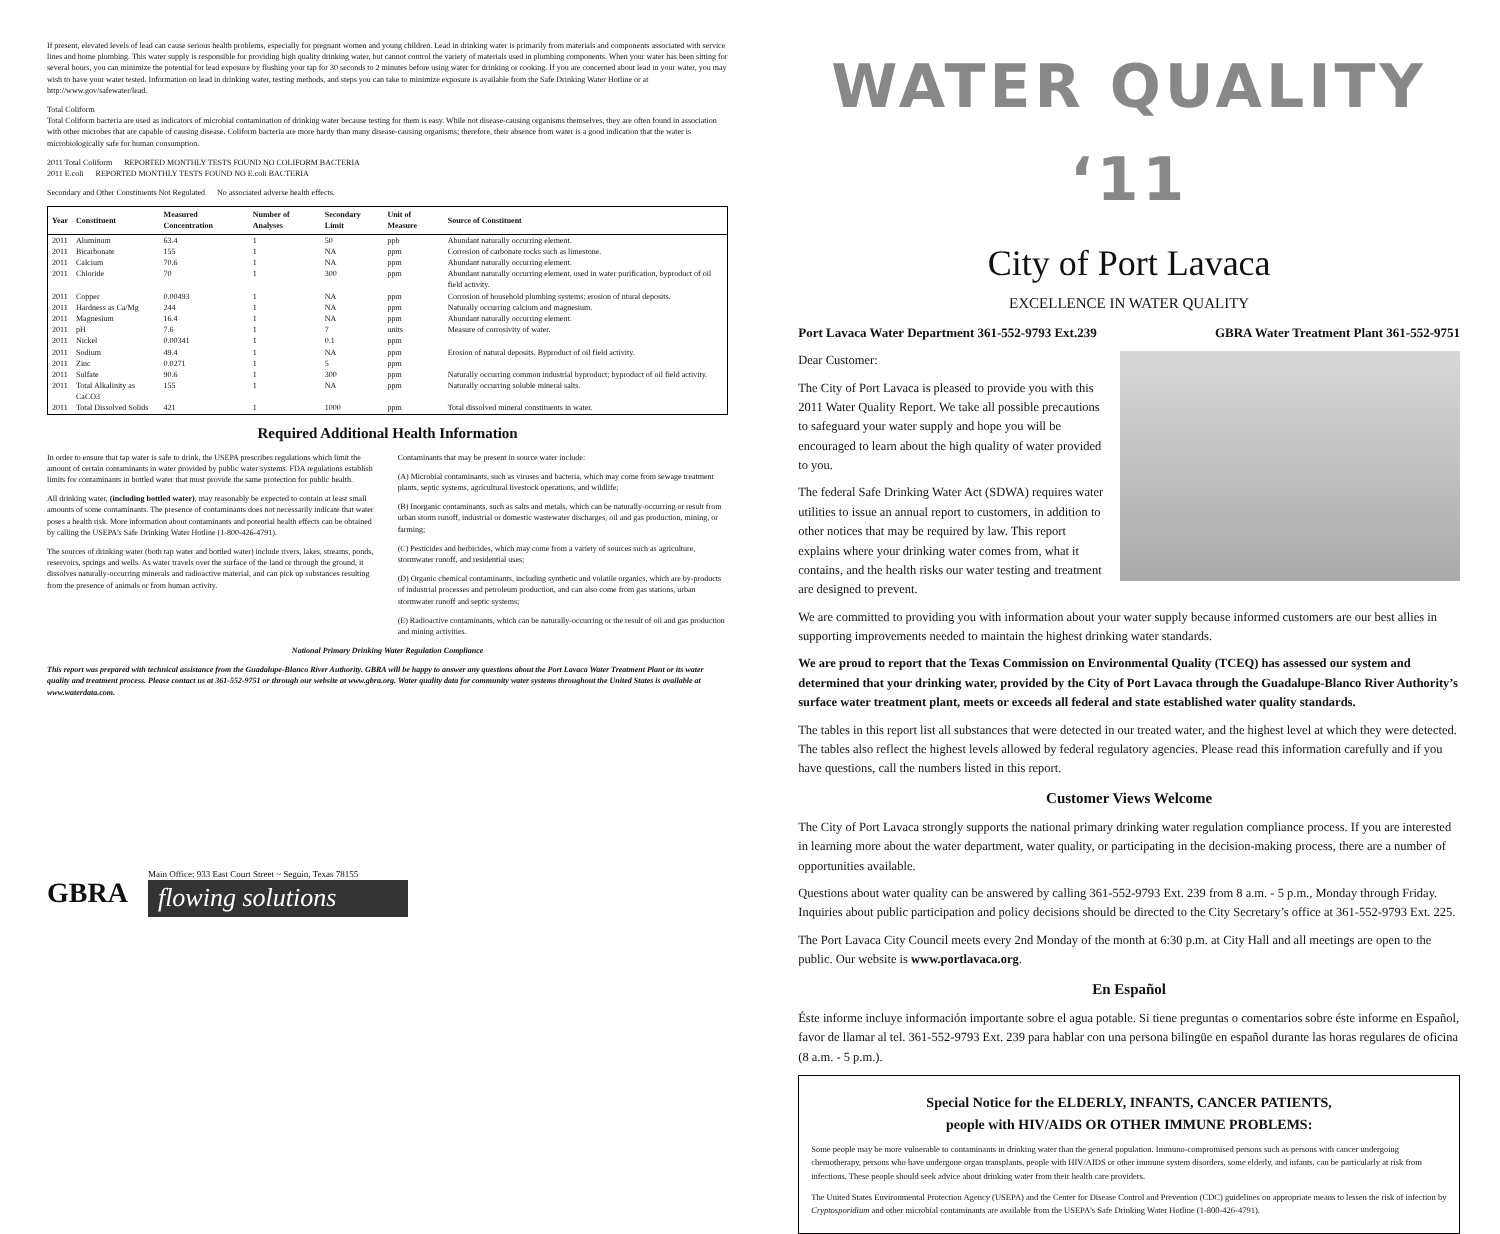If present, elevated levels of lead can cause serious health problems, especially for pregnant women and young children. Lead in drinking water is primarily from materials and components associated with service lines and home plumbing. This water supply is responsible for providing high quality drinking water, but cannot control the variety of materials used in plumbing components. When your water has been sitting for several hours, you can minimize the potential for lead exposure by flushing your tap for 30 seconds to 2 minutes before using water for drinking or cooking. If you are concerned about lead in your water, you may wish to have your water tested. Information on lead in drinking water, testing methods, and steps you can take to minimize exposure is available from the Safe Drinking Water Hotline or at http://www.gov/safewater/lead.
Total Coliform
Total Coliform bacteria are used as indicators of microbial contamination of drinking water because testing for them is easy. While not disease-causing organisms themselves, they are often found in association with other microbes that are capable of causing disease. Coliform bacteria are more hardy than many disease-causing organisms; therefore, their absence from water is a good indication that the water is microbiologically safe for human consumption.
2011 Total Coliform REPORTED MONTHLY TESTS FOUND NO COLIFORM BACTERIA
2011 E.coli REPORTED MONTHLY TESTS FOUND NO E.coli BACTERIA
Secondary and Other Constituents Not Regulated No associated adverse health effects.
| Year | Constituent | Measured Concentration | Number of Analyses | Secondary Limit | Unit of Measure | Source of Constituent |
| --- | --- | --- | --- | --- | --- | --- |
| 2011 | Aluminum | 63.4 | 1 | 50 | ppb | Abundant naturally occurring element. |
| 2011 | Bicarbonate | 155 | 1 | NA | ppm | Corrosion of carbonate rocks such as limestone. |
| 2011 | Calcium | 70.6 | 1 | NA | ppm | Abundant naturally occurring element. |
| 2011 | Chloride | 70 | 1 | 300 | ppm | Abundant naturally occurring element, used in water purification, byproduct of oil field activity. |
| 2011 | Copper | 0.00493 | 1 | NA | ppm | Corrosion of household plumbing systems; erosion of ntural deposits. |
| 2011 | Hardness as Ca/Mg | 244 | 1 | NA | ppm | Naturally occurring calcium and magnesium. |
| 2011 | Magnesium | 16.4 | 1 | NA | ppm | Abundant naturally occurring element. |
| 2011 | pH | 7.6 | 1 | 7 | units | Measure of corrosivity of water. |
| 2011 | Nickel | 0.00341 | 1 | 0.1 | ppm | |
| 2011 | Sodium | 49.4 | 1 | NA | ppm | Erosion of natural deposits. Byproduct of oil field activity. |
| 2011 | Zinc | 0.0271 | 1 | 5 | ppm | |
| 2011 | Sulfate | 90.6 | 1 | 300 | ppm | Naturally occurring common industrial byproduct; byproduct of oil field activity. |
| 2011 | Total Alkalinity as CaCO3 | 155 | 1 | NA | ppm | Naturally occurring soluble mineral salts. |
| 2011 | Total Dissolved Solids | 421 | 1 | 1000 | ppm | Total dissolved mineral constituents in water. |
Required Additional Health Information
In order to ensure that tap water is safe to drink, the USEPA prescribes regulations which limit the amount of certain contaminants in water provided by public water systems. FDA regulations establish limits for contaminants in bottled water that must provide the same protection for public health.
All drinking water, (including bottled water), may reasonably be expected to contain at least small amounts of some contaminants. The presence of contaminants does not necessarily indicate that water poses a health risk. More information about contaminants and potential health effects can be obtained by calling the USEPA's Safe Drinking Water Hotline (1-800-426-4791).
The sources of drinking water (both tap water and bottled water) include rivers, lakes, streams, ponds, reservoirs, springs and wells. As water travels over the surface of the land or through the ground, it dissolves naturally-occurring minerals and radioactive material, and can pick up substances resulting from the presence of animals or from human activity.
Contaminants that may be present in source water include:
(A) Microbial contaminants, such as viruses and bacteria, which may come from sewage treatment plants, septic systems, agricultural livestock operations, and wildlife;
(B) Inorganic contaminants, such as salts and metals, which can be naturally-occurring or result from urban storm runoff, industrial or domestic wastewater discharges, oil and gas production, mining, or farming;
(C) Pesticides and herbicides, which may come from a variety of sources such as agriculture, stormwater runoff, and residential uses;
(D) Organic chemical contaminants, including synthetic and volatile organics, which are by-products of industrial processes and petroleum production, and can also come from gas stations, urban stormwater runoff and septic systems;
(E) Radioactive contaminants, which can be naturally-occurring or the result of oil and gas production and mining activities.
National Primary Drinking Water Regulation Compliance
This report was prepared with technical assistance from the Guadalupe-Blanco River Authority. GBRA will be happy to answer any questions about the Port Lavaca Water Treatment Plant or its water quality and treatment process. Please contact us at 361-552-9751 or through our website at www.gbra.org. Water quality data for community water systems throughout the United States is available at www.waterdata.com.
GBRA
Main Office: 933 East Court Street ~ Seguin, Texas 78155
flowing solutions
WATER QUALITY ‘11
City of Port Lavaca
EXCELLENCE IN WATER QUALITY
Port Lavaca Water Department 361-552-9793 Ext.239 GBRA Water Treatment Plant 361-552-9751
Dear Customer:
The City of Port Lavaca is pleased to provide you with this 2011 Water Quality Report. We take all possible precautions to safeguard your water supply and hope you will be encouraged to learn about the high quality of water provided to you.
The federal Safe Drinking Water Act (SDWA) requires water utilities to issue an annual report to customers, in addition to other notices that may be required by law. This report explains where your drinking water comes from, what it contains, and the health risks our water testing and treatment are designed to prevent.
We are committed to providing you with information about your water supply because informed customers are our best allies in supporting improvements needed to maintain the highest drinking water standards.
We are proud to report that the Texas Commission on Environmental Quality (TCEQ) has assessed our system and determined that your drinking water, provided by the City of Port Lavaca through the Guadalupe-Blanco River Authority’s surface water treatment plant, meets or exceeds all federal and state established water quality standards.
The tables in this report list all substances that were detected in our treated water, and the highest level at which they were detected. The tables also reflect the highest levels allowed by federal regulatory agencies. Please read this information carefully and if you have questions, call the numbers listed in this report.
Customer Views Welcome
The City of Port Lavaca strongly supports the national primary drinking water regulation compliance process. If you are interested in learning more about the water department, water quality, or participating in the decision-making process, there are a number of opportunities available.
Questions about water quality can be answered by calling 361-552-9793 Ext. 239 from 8 a.m. - 5 p.m., Monday through Friday. Inquiries about public participation and policy decisions should be directed to the City Secretary’s office at 361-552-9793 Ext. 225.
The Port Lavaca City Council meets every 2nd Monday of the month at 6:30 p.m. at City Hall and all meetings are open to the public. Our website is www.portlavaca.org.
En Español
Éste informe incluye información importante sobre el agua potable. Si tiene preguntas o comentarios sobre éste informe en Español, favor de llamar al tel. 361-552-9793 Ext. 239 para hablar con una persona bilingüe en español durante las horas regulares de oficina (8 a.m. - 5 p.m.).
Special Notice for the ELDERLY, INFANTS, CANCER PATIENTS,
people with HIV/AIDS OR OTHER IMMUNE PROBLEMS:
Some people may be more vulnerable to contaminants in drinking water than the general population. Immuno-compromised persons such as persons with cancer undergoing chemotherapy, persons who have undergone organ transplants, people with HIV/AIDS or other immune system disorders, some elderly, and infants, can be particularly at risk from infections. These people should seek advice about drinking water from their health care providers.
The United States Environmental Protection Agency (USEPA) and the Center for Disease Control and Prevention (CDC) guidelines on appropriate means to lessen the risk of infection by Cryptosporidium and other microbial contaminants are available from the USEPA's Safe Drinking Water Hotline (1-800-426-4791).